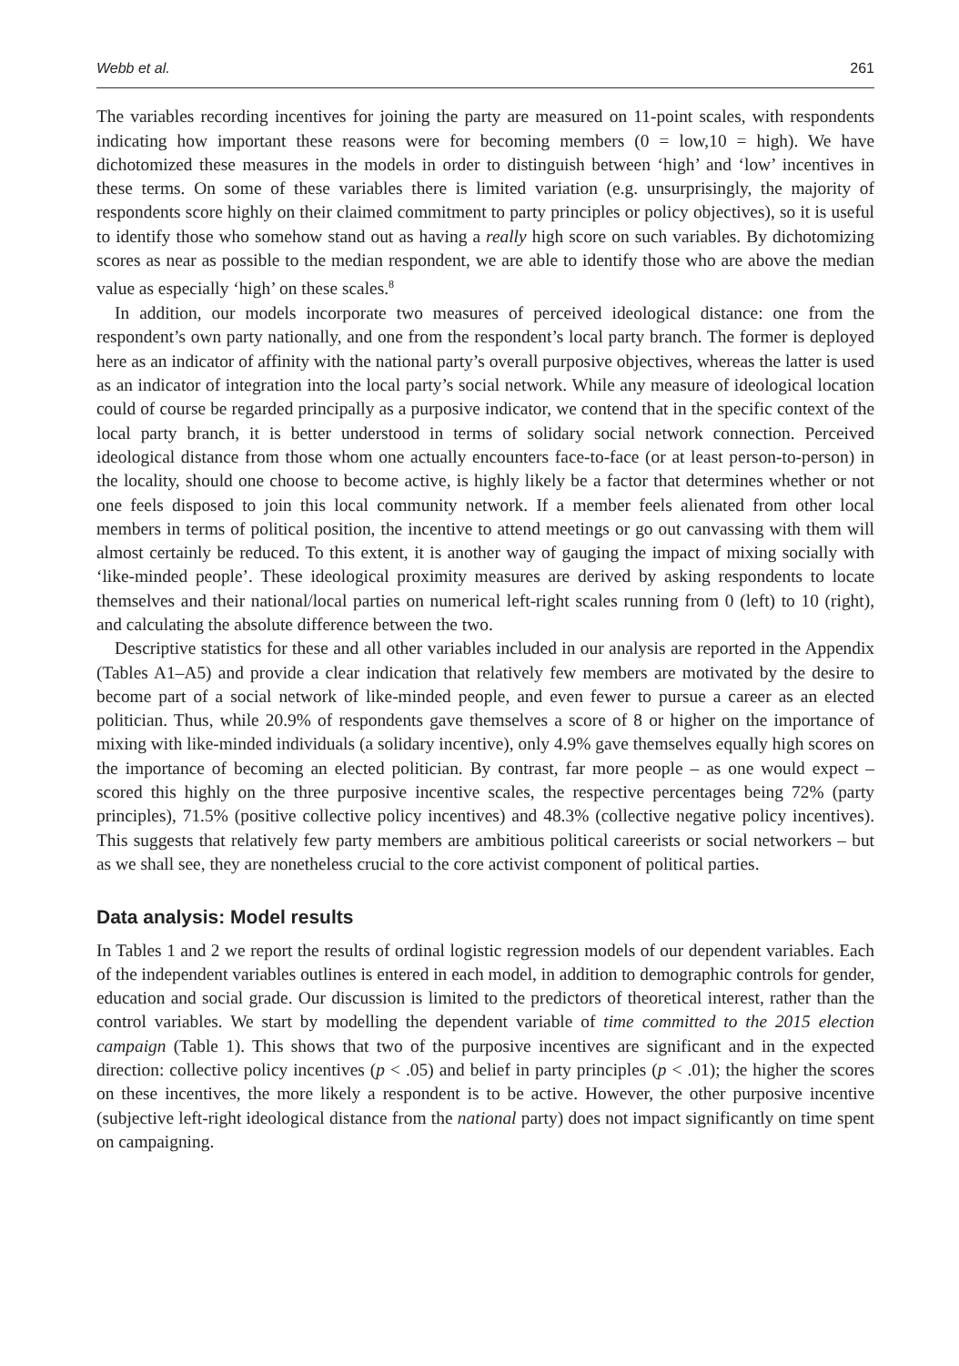Webb et al. 261
The variables recording incentives for joining the party are measured on 11-point scales, with respondents indicating how important these reasons were for becoming members (0 = low,10 = high). We have dichotomized these measures in the models in order to distinguish between ‘high’ and ‘low’ incentives in these terms. On some of these variables there is limited variation (e.g. unsurprisingly, the majority of respondents score highly on their claimed commitment to party principles or policy objectives), so it is useful to identify those who somehow stand out as having a really high score on such variables. By dichotomizing scores as near as possible to the median respondent, we are able to identify those who are above the median value as especially ‘high’ on these scales.<sup>8</sup>
In addition, our models incorporate two measures of perceived ideological distance: one from the respondent’s own party nationally, and one from the respondent’s local party branch. The former is deployed here as an indicator of affinity with the national party’s overall purposive objectives, whereas the latter is used as an indicator of integration into the local party’s social network. While any measure of ideological location could of course be regarded principally as a purposive indicator, we contend that in the specific context of the local party branch, it is better understood in terms of solidary social network connection. Perceived ideological distance from those whom one actually encounters face-to-face (or at least person-to-person) in the locality, should one choose to become active, is highly likely be a factor that determines whether or not one feels disposed to join this local community network. If a member feels alienated from other local members in terms of political position, the incentive to attend meetings or go out canvassing with them will almost certainly be reduced. To this extent, it is another way of gauging the impact of mixing socially with ‘like-minded people’. These ideological proximity measures are derived by asking respondents to locate themselves and their national/local parties on numerical left-right scales running from 0 (left) to 10 (right), and calculating the absolute difference between the two.
Descriptive statistics for these and all other variables included in our analysis are reported in the Appendix (Tables A1–A5) and provide a clear indication that relatively few members are motivated by the desire to become part of a social network of like-minded people, and even fewer to pursue a career as an elected politician. Thus, while 20.9% of respondents gave themselves a score of 8 or higher on the importance of mixing with like-minded individuals (a solidary incentive), only 4.9% gave themselves equally high scores on the importance of becoming an elected politician. By contrast, far more people – as one would expect – scored this highly on the three purposive incentive scales, the respective percentages being 72% (party principles), 71.5% (positive collective policy incentives) and 48.3% (collective negative policy incentives). This suggests that relatively few party members are ambitious political careerists or social networkers – but as we shall see, they are nonetheless crucial to the core activist component of political parties.
Data analysis: Model results
In Tables 1 and 2 we report the results of ordinal logistic regression models of our dependent variables. Each of the independent variables outlines is entered in each model, in addition to demographic controls for gender, education and social grade. Our discussion is limited to the predictors of theoretical interest, rather than the control variables. We start by modelling the dependent variable of time committed to the 2015 election campaign (Table 1). This shows that two of the purposive incentives are significant and in the expected direction: collective policy incentives (p < .05) and belief in party principles (p < .01); the higher the scores on these incentives, the more likely a respondent is to be active. However, the other purposive incentive (subjective left-right ideological distance from the national party) does not impact significantly on time spent on campaigning.